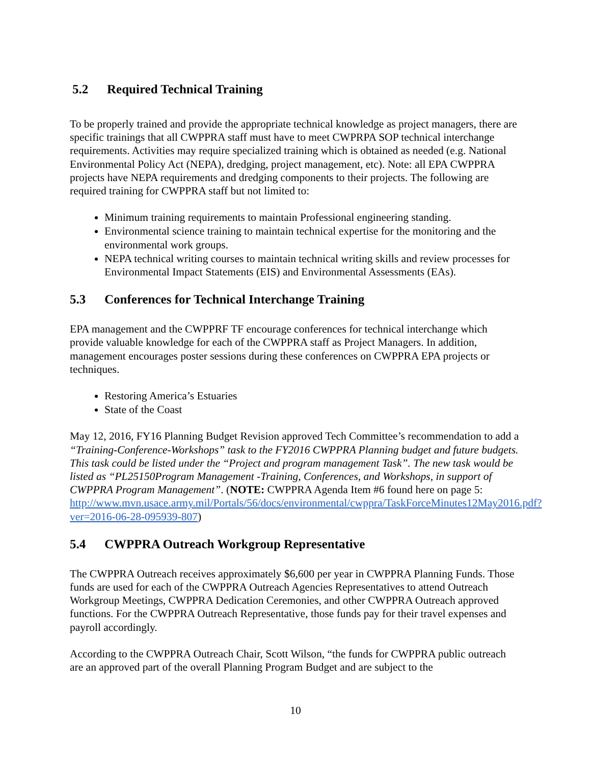5.2 Required Technical Training
To be properly trained and provide the appropriate technical knowledge as project managers, there are specific trainings that all CWPPRA staff must have to meet CWPRPA SOP technical interchange requirements. Activities may require specialized training which is obtained as needed (e.g. National Environmental Policy Act (NEPA), dredging, project management, etc). Note: all EPA CWPPRA projects have NEPA requirements and dredging components to their projects. The following are required training for CWPPRA staff but not limited to:
Minimum training requirements to maintain Professional engineering standing.
Environmental science training to maintain technical expertise for the monitoring and the environmental work groups.
NEPA technical writing courses to maintain technical writing skills and review processes for Environmental Impact Statements (EIS) and Environmental Assessments (EAs).
5.3 Conferences for Technical Interchange Training
EPA management and the CWPPRF TF encourage conferences for technical interchange which provide valuable knowledge for each of the CWPPRA staff as Project Managers. In addition, management encourages poster sessions during these conferences on CWPPRA EPA projects or techniques.
Restoring America’s Estuaries
State of the Coast
May 12, 2016, FY16 Planning Budget Revision approved Tech Committee’s recommendation to add a “Training-Conference-Workshops” task to the FY2016 CWPPRA Planning budget and future budgets. This task could be listed under the “Project and program management Task”. The new task would be listed as “PL25150Program Management -Training, Conferences, and Workshops, in support of CWPPRA Program Management”. (NOTE: CWPPRA Agenda Item #6 found here on page 5: http://www.mvn.usace.army.mil/Portals/56/docs/environmental/cwppra/TaskForceMinutes12May2016.pdf?ver=2016-06-28-095939-807)
5.4 CWPPRA Outreach Workgroup Representative
The CWPPRA Outreach receives approximately $6,600 per year in CWPPRA Planning Funds. Those funds are used for each of the CWPPRA Outreach Agencies Representatives to attend Outreach Workgroup Meetings, CWPPRA Dedication Ceremonies, and other CWPPRA Outreach approved functions. For the CWPPRA Outreach Representative, those funds pay for their travel expenses and payroll accordingly.
According to the CWPPRA Outreach Chair, Scott Wilson, “the funds for CWPPRA public outreach are an approved part of the overall Planning Program Budget and are subject to the
10